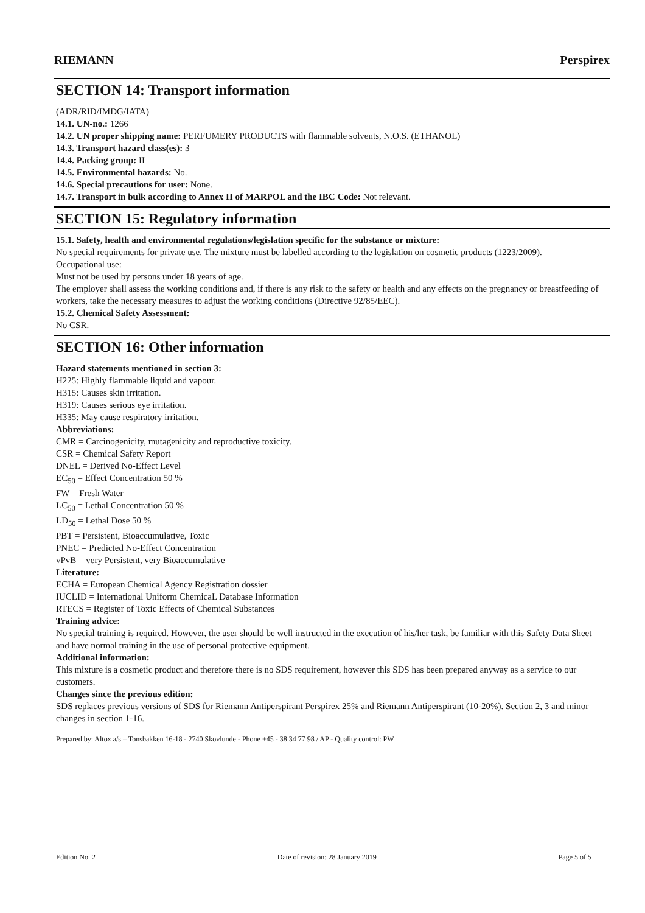RIEMANN Perspirex
SECTION 14: Transport information
(ADR/RID/IMDG/IATA)
14.1. UN-no.: 1266
14.2. UN proper shipping name: PERFUMERY PRODUCTS with flammable solvents, N.O.S. (ETHANOL)
14.3. Transport hazard class(es): 3
14.4. Packing group: II
14.5. Environmental hazards: No.
14.6. Special precautions for user: None.
14.7. Transport in bulk according to Annex II of MARPOL and the IBC Code: Not relevant.
SECTION 15: Regulatory information
15.1. Safety, health and environmental regulations/legislation specific for the substance or mixture:
No special requirements for private use. The mixture must be labelled according to the legislation on cosmetic products (1223/2009).
Occupational use:
Must not be used by persons under 18 years of age.
The employer shall assess the working conditions and, if there is any risk to the safety or health and any effects on the pregnancy or breastfeeding of workers, take the necessary measures to adjust the working conditions (Directive 92/85/EEC).
15.2. Chemical Safety Assessment:
No CSR.
SECTION 16: Other information
Hazard statements mentioned in section 3:
H225: Highly flammable liquid and vapour.
H315: Causes skin irritation.
H319: Causes serious eye irritation.
H335: May cause respiratory irritation.
Abbreviations:
CMR = Carcinogenicity, mutagenicity and reproductive toxicity.
CSR = Chemical Safety Report
DNEL = Derived No-Effect Level
EC<sub>50</sub> = Effect Concentration 50 %
FW = Fresh Water
LC<sub>50</sub> = Lethal Concentration 50 %
LD<sub>50</sub> = Lethal Dose 50 %
PBT = Persistent, Bioaccumulative, Toxic
PNEC = Predicted No-Effect Concentration
vPvB = very Persistent, very Bioaccumulative
Literature:
ECHA = European Chemical Agency Registration dossier
IUCLID = International Uniform ChemicaL Database Information
RTECS = Register of Toxic Effects of Chemical Substances
Training advice:
No special training is required. However, the user should be well instructed in the execution of his/her task, be familiar with this Safety Data Sheet and have normal training in the use of personal protective equipment.
Additional information:
This mixture is a cosmetic product and therefore there is no SDS requirement, however this SDS has been prepared anyway as a service to our customers.
Changes since the previous edition:
SDS replaces previous versions of SDS for Riemann Antiperspirant Perspirex 25% and Riemann Antiperspirant (10-20%). Section 2, 3 and minor changes in section 1-16.
Prepared by: Altox a/s – Tonsbakken 16-18 - 2740 Skovlunde - Phone +45 - 38 34 77 98 / AP - Quality control: PW
Edition No. 2 Date of revision: 28 January 2019 Page 5 of 5